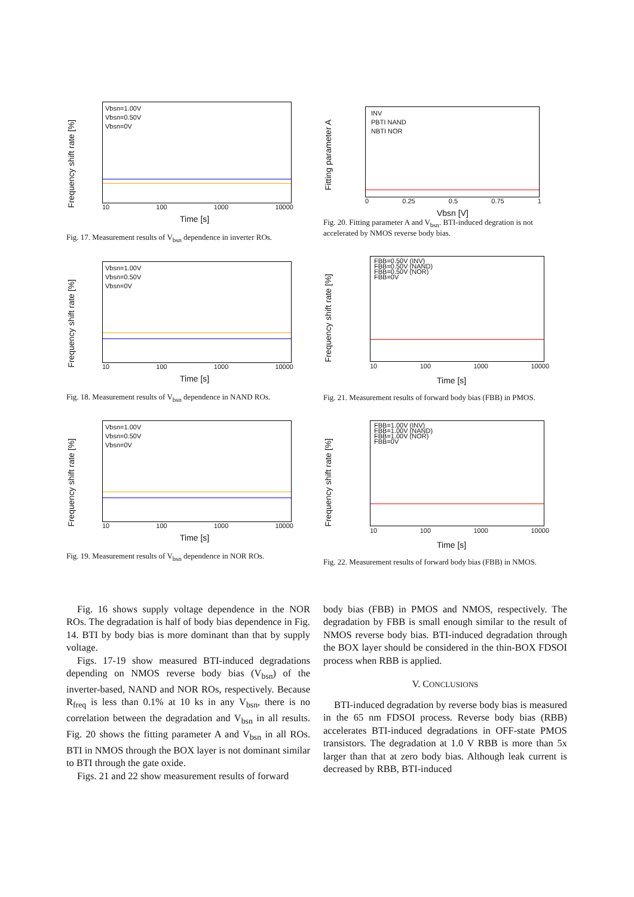Frequency shift rate [%]
Vbsn=1.00V
Vbsn=0.50V
Vbsn=0V
10 100 1000 10000
Time [s]
Fig. 17. Measurement results of V<sub>bsn</sub> dependence in inverter ROs.
Frequency shift rate [%]
Vbsn=1.00V
Vbsn=0.50V
Vbsn=0V
10 100 1000 10000
Time [s]
Fig. 18. Measurement results of V<sub>bsn</sub> dependence in NAND ROs.
Frequency shift rate [%]
Vbsn=1.00V
Vbsn=0.50V
Vbsn=0V
10 100 1000 10000
Time [s]
Fig. 19. Measurement results of V<sub>bsn</sub> dependence in NOR ROs.
Fitting parameter A
INV
PBTI NAND
NBTI NOR
0 0.25 0.5 0.75 1
Vbsn [V]
Fig. 20. Fitting parameter A and V<sub>bsn</sub>. BTI-induced degration is not accelerated by NMOS reverse body bias.
Frequency shift rate [%]
FBB=0.50V (INV)
FBB=0.50V (NAND)
FBB=0.50V (NOR)
FBB=0V
10 100 1000 10000
Time [s]
Fig. 21. Measurement results of forward body bias (FBB) in PMOS.
Frequency shift rate [%]
FBB=1.00V (INV)
FBB=1.00V (NAND)
FBB=1.00V (NOR)
FBB=0V
10 100 1000 10000
Time [s]
Fig. 22. Measurement results of forward body bias (FBB) in NMOS.
Fig. 16 shows supply voltage dependence in the NOR ROs. The degradation is half of body bias dependence in Fig. 14. BTI by body bias is more dominant than that by supply voltage.
Figs. 17-19 show measured BTI-induced degradations depending on NMOS reverse body bias (V<sub>bsn</sub>) of the inverter-based, NAND and NOR ROs, respectively. Because R<sub>freq</sub> is less than 0.1% at 10 ks in any V<sub>bsn</sub>, there is no correlation between the degradation and V<sub>bsn</sub> in all results. Fig. 20 shows the fitting parameter A and V<sub>bsn</sub> in all ROs. BTI in NMOS through the BOX layer is not dominant similar to BTI through the gate oxide.
Figs. 21 and 22 show measurement results of forward
body bias (FBB) in PMOS and NMOS, respectively. The degradation by FBB is small enough similar to the result of NMOS reverse body bias. BTI-induced degradation through the BOX layer should be considered in the thin-BOX FDSOI process when RBB is applied.
V. CONCLUSIONS
BTI-induced degradation by reverse body bias is measured in the 65 nm FDSOI process. Reverse body bias (RBB) accelerates BTI-induced degradations in OFF-state PMOS transistors. The degradation at 1.0 V RBB is more than 5x larger than that at zero body bias. Although leak current is decreased by RBB, BTI-induced